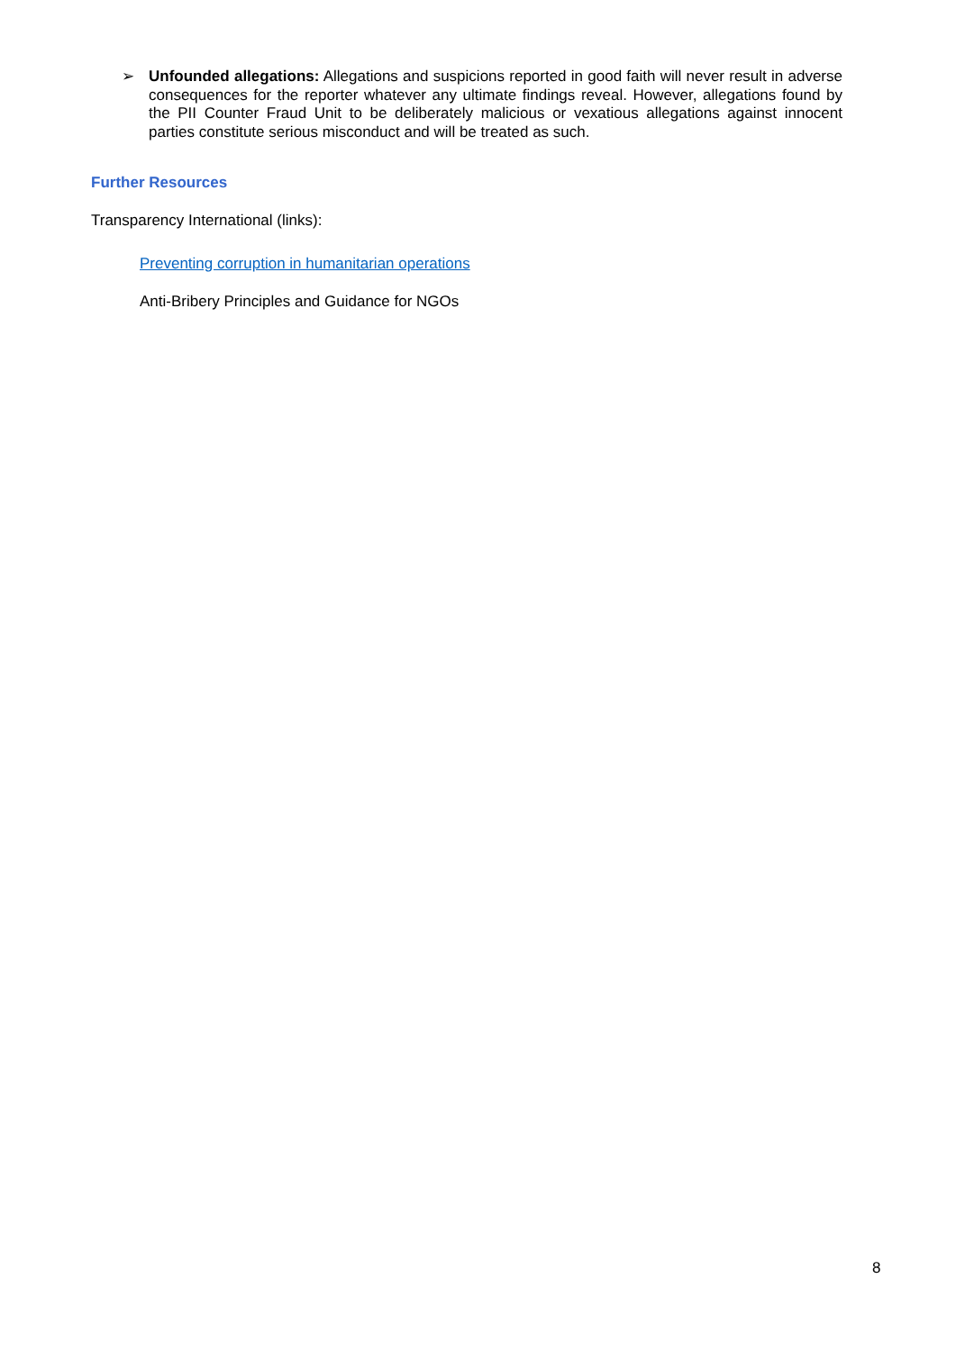➢ Unfounded allegations: Allegations and suspicions reported in good faith will never result in adverse consequences for the reporter whatever any ultimate findings reveal. However, allegations found by the PII Counter Fraud Unit to be deliberately malicious or vexatious allegations against innocent parties constitute serious misconduct and will be treated as such.
Further Resources
Transparency International (links):
Preventing corruption in humanitarian operations
Anti-Bribery Principles and Guidance for NGOs
8